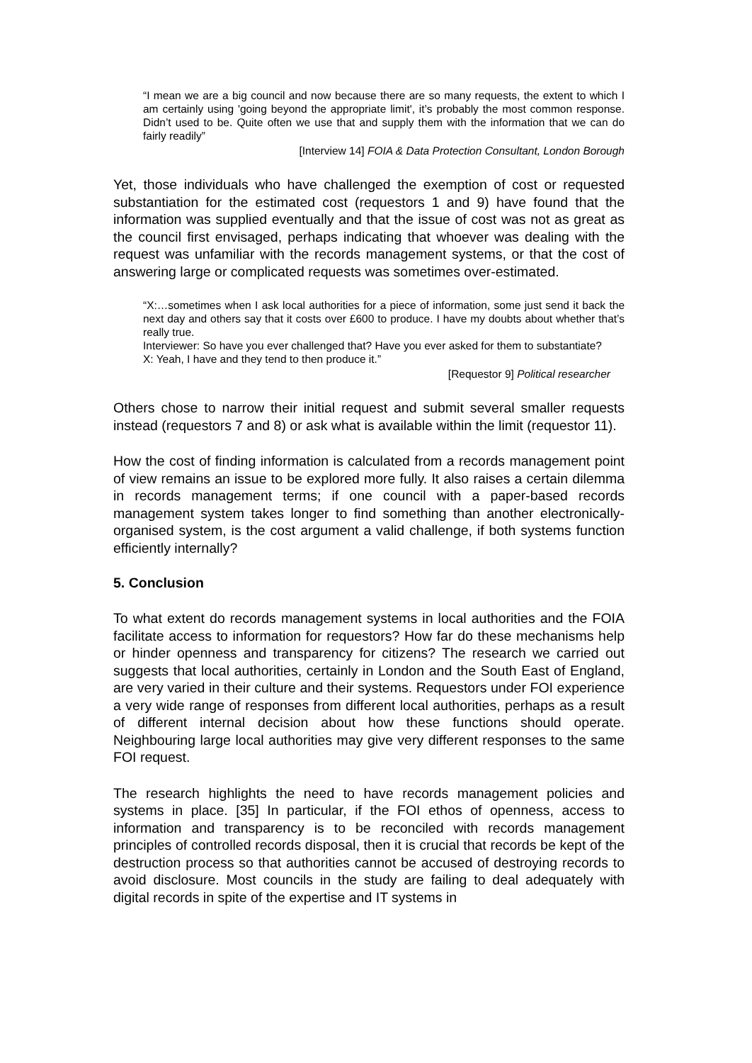“I mean we are a big council and now because there are so many requests, the extent to which I am certainly using 'going beyond the appropriate limit', it’s probably the most common response. Didn’t used to be. Quite often we use that and supply them with the information that we can do fairly readily”
[Interview 14] FOIA & Data Protection Consultant, London Borough
Yet, those individuals who have challenged the exemption of cost or requested substantiation for the estimated cost (requestors 1 and 9) have found that the information was supplied eventually and that the issue of cost was not as great as the council first envisaged, perhaps indicating that whoever was dealing with the request was unfamiliar with the records management systems, or that the cost of answering large or complicated requests was sometimes over-estimated.
“X:…sometimes when I ask local authorities for a piece of information, some just send it back the next day and others say that it costs over £600 to produce. I have my doubts about whether that’s really true.
Interviewer: So have you ever challenged that? Have you ever asked for them to substantiate?
X: Yeah, I have and they tend to then produce it.”
[Requestor 9] Political researcher
Others chose to narrow their initial request and submit several smaller requests instead (requestors 7 and 8) or ask what is available within the limit (requestor 11).
How the cost of finding information is calculated from a records management point of view remains an issue to be explored more fully. It also raises a certain dilemma in records management terms; if one council with a paper-based records management system takes longer to find something than another electronically-organised system, is the cost argument a valid challenge, if both systems function efficiently internally?
5. Conclusion
To what extent do records management systems in local authorities and the FOIA facilitate access to information for requestors? How far do these mechanisms help or hinder openness and transparency for citizens? The research we carried out suggests that local authorities, certainly in London and the South East of England, are very varied in their culture and their systems. Requestors under FOI experience a very wide range of responses from different local authorities, perhaps as a result of different internal decision about how these functions should operate. Neighbouring large local authorities may give very different responses to the same FOI request.
The research highlights the need to have records management policies and systems in place. [35] In particular, if the FOI ethos of openness, access to information and transparency is to be reconciled with records management principles of controlled records disposal, then it is crucial that records be kept of the destruction process so that authorities cannot be accused of destroying records to avoid disclosure. Most councils in the study are failing to deal adequately with digital records in spite of the expertise and IT systems in